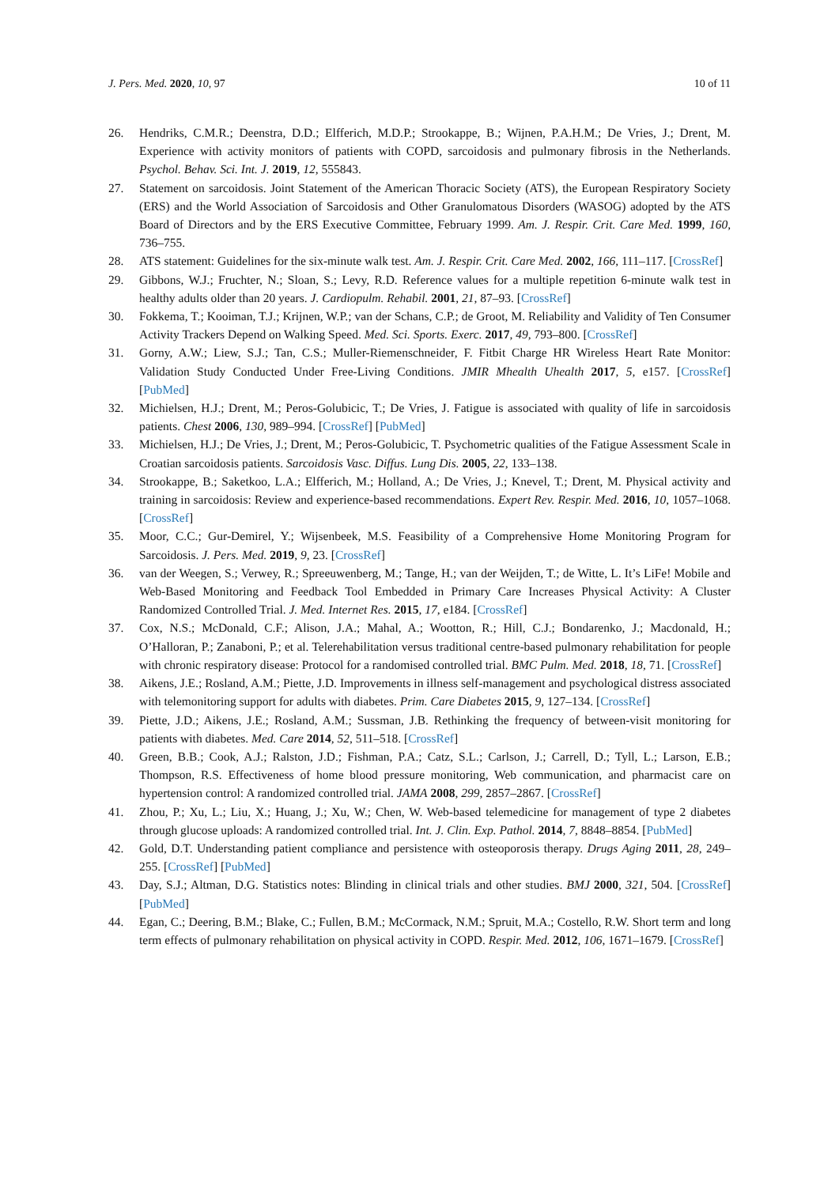J. Pers. Med. 2020, 10, 97 10 of 11
26. Hendriks, C.M.R.; Deenstra, D.D.; Elfferich, M.D.P.; Strookappe, B.; Wijnen, P.A.H.M.; De Vries, J.; Drent, M. Experience with activity monitors of patients with COPD, sarcoidosis and pulmonary fibrosis in the Netherlands. Psychol. Behav. Sci. Int. J. 2019, 12, 555843.
27. Statement on sarcoidosis. Joint Statement of the American Thoracic Society (ATS), the European Respiratory Society (ERS) and the World Association of Sarcoidosis and Other Granulomatous Disorders (WASOG) adopted by the ATS Board of Directors and by the ERS Executive Committee, February 1999. Am. J. Respir. Crit. Care Med. 1999, 160, 736–755.
28. ATS statement: Guidelines for the six-minute walk test. Am. J. Respir. Crit. Care Med. 2002, 166, 111–117. [CrossRef]
29. Gibbons, W.J.; Fruchter, N.; Sloan, S.; Levy, R.D. Reference values for a multiple repetition 6-minute walk test in healthy adults older than 20 years. J. Cardiopulm. Rehabil. 2001, 21, 87–93. [CrossRef]
30. Fokkema, T.; Kooiman, T.J.; Krijnen, W.P.; van der Schans, C.P.; de Groot, M. Reliability and Validity of Ten Consumer Activity Trackers Depend on Walking Speed. Med. Sci. Sports. Exerc. 2017, 49, 793–800. [CrossRef]
31. Gorny, A.W.; Liew, S.J.; Tan, C.S.; Muller-Riemenschneider, F. Fitbit Charge HR Wireless Heart Rate Monitor: Validation Study Conducted Under Free-Living Conditions. JMIR Mhealth Uhealth 2017, 5, e157. [CrossRef] [PubMed]
32. Michielsen, H.J.; Drent, M.; Peros-Golubicic, T.; De Vries, J. Fatigue is associated with quality of life in sarcoidosis patients. Chest 2006, 130, 989–994. [CrossRef] [PubMed]
33. Michielsen, H.J.; De Vries, J.; Drent, M.; Peros-Golubicic, T. Psychometric qualities of the Fatigue Assessment Scale in Croatian sarcoidosis patients. Sarcoidosis Vasc. Diffus. Lung Dis. 2005, 22, 133–138.
34. Strookappe, B.; Saketkoo, L.A.; Elfferich, M.; Holland, A.; De Vries, J.; Knevel, T.; Drent, M. Physical activity and training in sarcoidosis: Review and experience-based recommendations. Expert Rev. Respir. Med. 2016, 10, 1057–1068. [CrossRef]
35. Moor, C.C.; Gur-Demirel, Y.; Wijsenbeek, M.S. Feasibility of a Comprehensive Home Monitoring Program for Sarcoidosis. J. Pers. Med. 2019, 9, 23. [CrossRef]
36. van der Weegen, S.; Verwey, R.; Spreeuwenberg, M.; Tange, H.; van der Weijden, T.; de Witte, L. It’s LiFe! Mobile and Web-Based Monitoring and Feedback Tool Embedded in Primary Care Increases Physical Activity: A Cluster Randomized Controlled Trial. J. Med. Internet Res. 2015, 17, e184. [CrossRef]
37. Cox, N.S.; McDonald, C.F.; Alison, J.A.; Mahal, A.; Wootton, R.; Hill, C.J.; Bondarenko, J.; Macdonald, H.; O’Halloran, P.; Zanaboni, P.; et al. Telerehabilitation versus traditional centre-based pulmonary rehabilitation for people with chronic respiratory disease: Protocol for a randomised controlled trial. BMC Pulm. Med. 2018, 18, 71. [CrossRef]
38. Aikens, J.E.; Rosland, A.M.; Piette, J.D. Improvements in illness self-management and psychological distress associated with telemonitoring support for adults with diabetes. Prim. Care Diabetes 2015, 9, 127–134. [CrossRef]
39. Piette, J.D.; Aikens, J.E.; Rosland, A.M.; Sussman, J.B. Rethinking the frequency of between-visit monitoring for patients with diabetes. Med. Care 2014, 52, 511–518. [CrossRef]
40. Green, B.B.; Cook, A.J.; Ralston, J.D.; Fishman, P.A.; Catz, S.L.; Carlson, J.; Carrell, D.; Tyll, L.; Larson, E.B.; Thompson, R.S. Effectiveness of home blood pressure monitoring, Web communication, and pharmacist care on hypertension control: A randomized controlled trial. JAMA 2008, 299, 2857–2867. [CrossRef]
41. Zhou, P.; Xu, L.; Liu, X.; Huang, J.; Xu, W.; Chen, W. Web-based telemedicine for management of type 2 diabetes through glucose uploads: A randomized controlled trial. Int. J. Clin. Exp. Pathol. 2014, 7, 8848–8854. [PubMed]
42. Gold, D.T. Understanding patient compliance and persistence with osteoporosis therapy. Drugs Aging 2011, 28, 249–255. [CrossRef] [PubMed]
43. Day, S.J.; Altman, D.G. Statistics notes: Blinding in clinical trials and other studies. BMJ 2000, 321, 504. [CrossRef] [PubMed]
44. Egan, C.; Deering, B.M.; Blake, C.; Fullen, B.M.; McCormack, N.M.; Spruit, M.A.; Costello, R.W. Short term and long term effects of pulmonary rehabilitation on physical activity in COPD. Respir. Med. 2012, 106, 1671–1679. [CrossRef]